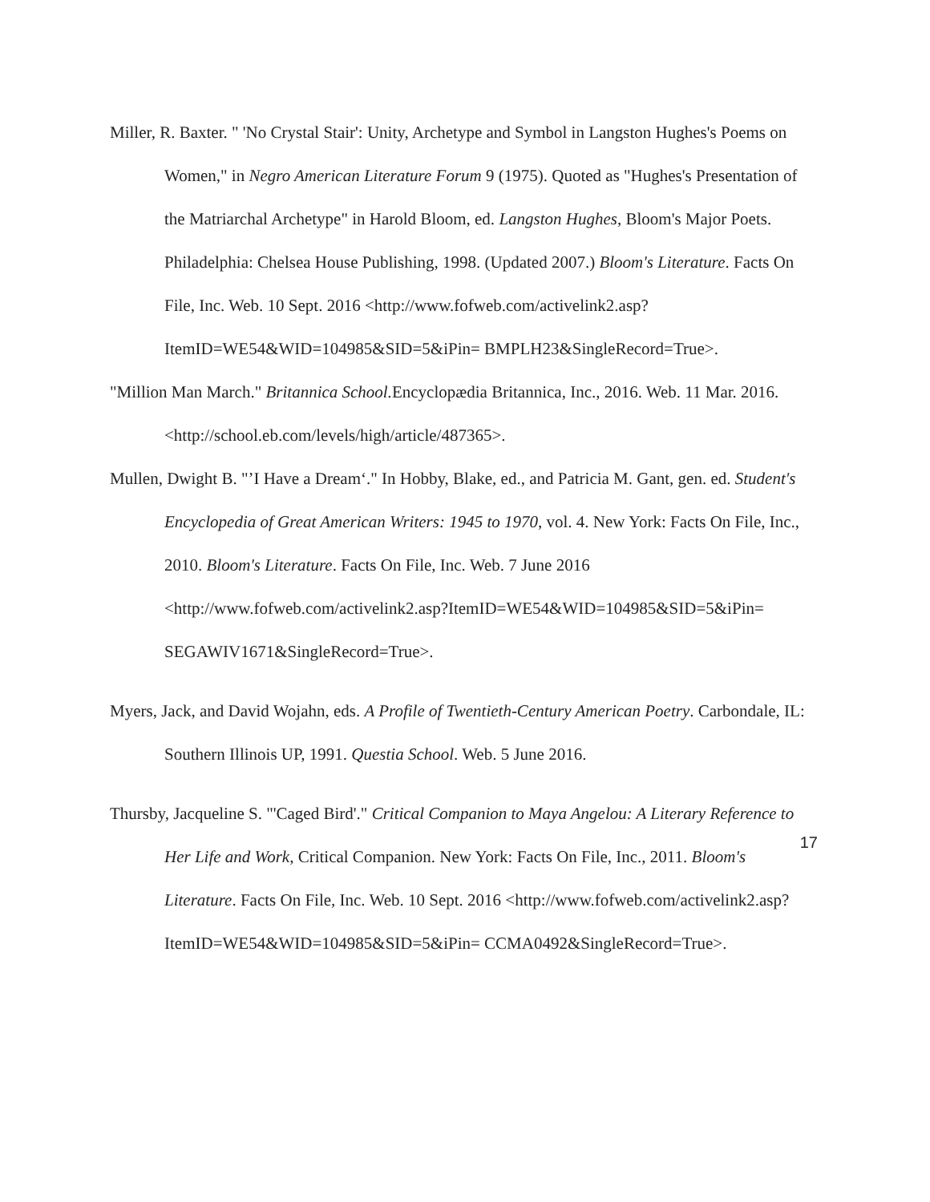Miller, R. Baxter. " 'No Crystal Stair': Unity, Archetype and Symbol in Langston Hughes's Poems on Women," in Negro American Literature Forum 9 (1975). Quoted as "Hughes's Presentation of the Matriarchal Archetype" in Harold Bloom, ed. Langston Hughes, Bloom's Major Poets. Philadelphia: Chelsea House Publishing, 1998. (Updated 2007.) Bloom's Literature. Facts On File, Inc. Web. 10 Sept. 2016 <http://www.fofweb.com/activelink2.asp?ItemID=WE54&WID=104985&SID=5&iPin= BMPLH23&SingleRecord=True>.
"Million Man March." Britannica School. Encyclopædia Britannica, Inc., 2016. Web. 11 Mar. 2016. <http://school.eb.com/levels/high/article/487365>.
Mullen, Dwight B. "’I Have a Dream‘." In Hobby, Blake, ed., and Patricia M. Gant, gen. ed. Student's Encyclopedia of Great American Writers: 1945 to 1970, vol. 4. New York: Facts On File, Inc., 2010. Bloom's Literature. Facts On File, Inc. Web. 7 June 2016 <http://www.fofweb.com/activelink2.asp?ItemID=WE54&WID=104985&SID=5&iPin= SEGAWIV1671&SingleRecord=True>.
Myers, Jack, and David Wojahn, eds. A Profile of Twentieth-Century American Poetry. Carbondale, IL: Southern Illinois UP, 1991. Questia School. Web. 5 June 2016.
Thursby, Jacqueline S. "'Caged Bird'." Critical Companion to Maya Angelou: A Literary Reference to Her Life and Work, Critical Companion. New York: Facts On File, Inc., 2011. Bloom's Literature. Facts On File, Inc. Web. 10 Sept. 2016 <http://www.fofweb.com/activelink2.asp?ItemID=WE54&WID=104985&SID=5&iPin= CCMA0492&SingleRecord=True>.
17